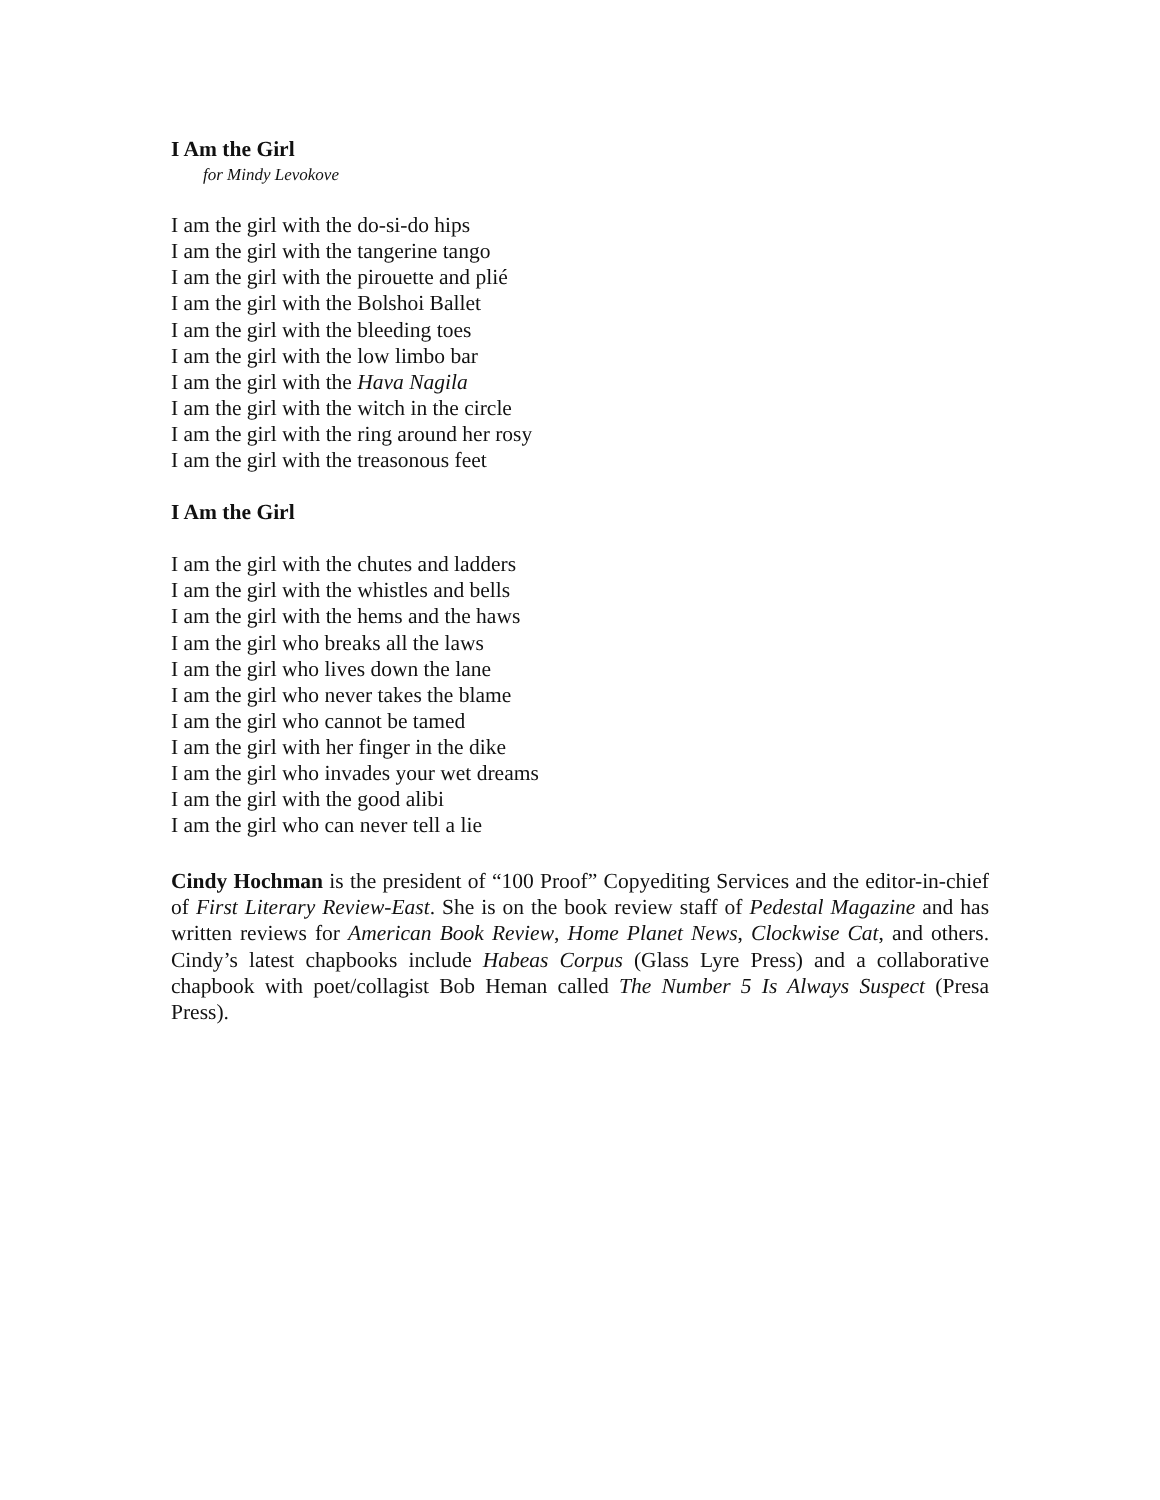I Am the Girl
for Mindy Levokove
I am the girl with the do-si-do hips
I am the girl with the tangerine tango
I am the girl with the pirouette and plié
I am the girl with the Bolshoi Ballet
I am the girl with the bleeding toes
I am the girl with the low limbo bar
I am the girl with the Hava Nagila
I am the girl with the witch in the circle
I am the girl with the ring around her rosy
I am the girl with the treasonous feet
I Am the Girl
I am the girl with the chutes and ladders
I am the girl with the whistles and bells
I am the girl with the hems and the haws
I am the girl who breaks all the laws
I am the girl who lives down the lane
I am the girl who never takes the blame
I am the girl who cannot be tamed
I am the girl with her finger in the dike
I am the girl who invades your wet dreams
I am the girl with the good alibi
I am the girl who can never tell a lie
Cindy Hochman is the president of “100 Proof” Copyediting Services and the editor-in-chief of First Literary Review-East. She is on the book review staff of Pedestal Magazine and has written reviews for American Book Review, Home Planet News, Clockwise Cat, and others. Cindy’s latest chapbooks include Habeas Corpus (Glass Lyre Press) and a collaborative chapbook with poet/collagist Bob Heman called The Number 5 Is Always Suspect (Presa Press).